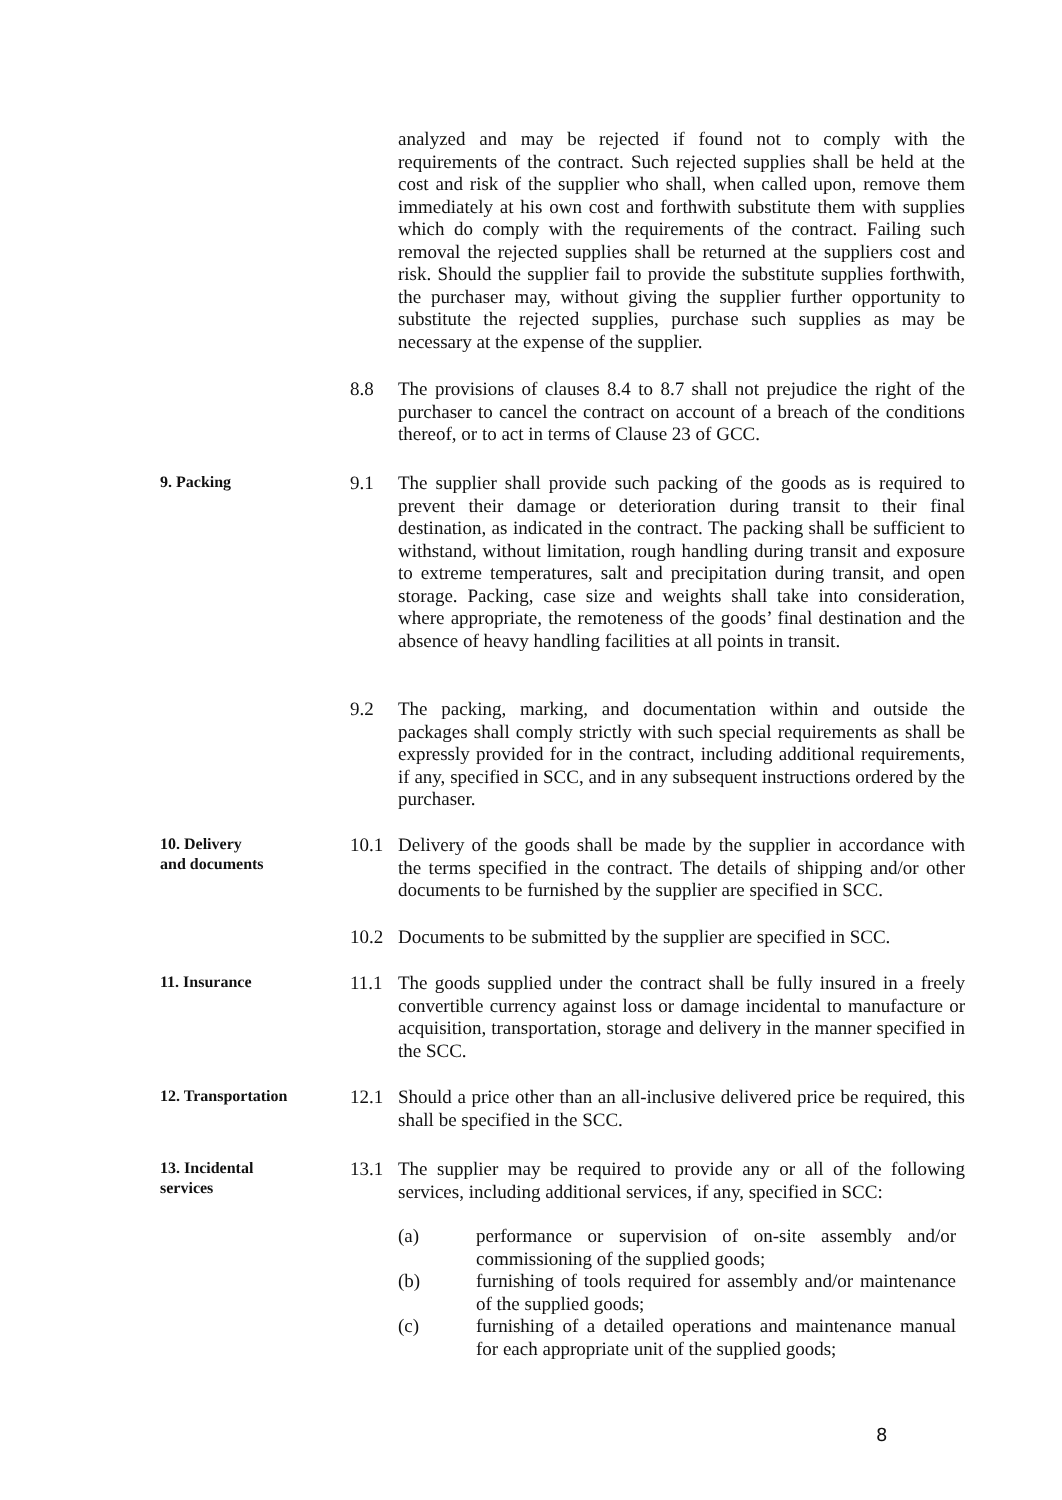analyzed and may be rejected if found not to comply with the requirements of the contract. Such rejected supplies shall be held at the cost and risk of the supplier who shall, when called upon, remove them immediately at his own cost and forthwith substitute them with supplies which do comply with the requirements of the contract. Failing such removal the rejected supplies shall be returned at the suppliers cost and risk. Should the supplier fail to provide the substitute supplies forthwith, the purchaser may, without giving the supplier further opportunity to substitute the rejected supplies, purchase such supplies as may be necessary at the expense of the supplier.
8.8 The provisions of clauses 8.4 to 8.7 shall not prejudice the right of the purchaser to cancel the contract on account of a breach of the conditions thereof, or to act in terms of Clause 23 of GCC.
9. Packing
9.1 The supplier shall provide such packing of the goods as is required to prevent their damage or deterioration during transit to their final destination, as indicated in the contract. The packing shall be sufficient to withstand, without limitation, rough handling during transit and exposure to extreme temperatures, salt and precipitation during transit, and open storage. Packing, case size and weights shall take into consideration, where appropriate, the remoteness of the goods’ final destination and the absence of heavy handling facilities at all points in transit.
9.2 The packing, marking, and documentation within and outside the packages shall comply strictly with such special requirements as shall be expressly provided for in the contract, including additional requirements, if any, specified in SCC, and in any subsequent instructions ordered by the purchaser.
10. Delivery
and documents
10.1 Delivery of the goods shall be made by the supplier in accordance with the terms specified in the contract. The details of shipping and/or other documents to be furnished by the supplier are specified in SCC.
10.2 Documents to be submitted by the supplier are specified in SCC.
11. Insurance
11.1 The goods supplied under the contract shall be fully insured in a freely convertible currency against loss or damage incidental to manufacture or acquisition, transportation, storage and delivery in the manner specified in the SCC.
12. Transportation
12.1 Should a price other than an all-inclusive delivered price be required, this shall be specified in the SCC.
13. Incidental
services
13.1 The supplier may be required to provide any or all of the following services, including additional services, if any, specified in SCC:
(a) performance or supervision of on-site assembly and/or commissioning of the supplied goods;
(b) furnishing of tools required for assembly and/or maintenance of the supplied goods;
(c) furnishing of a detailed operations and maintenance manual for each appropriate unit of the supplied goods;
8